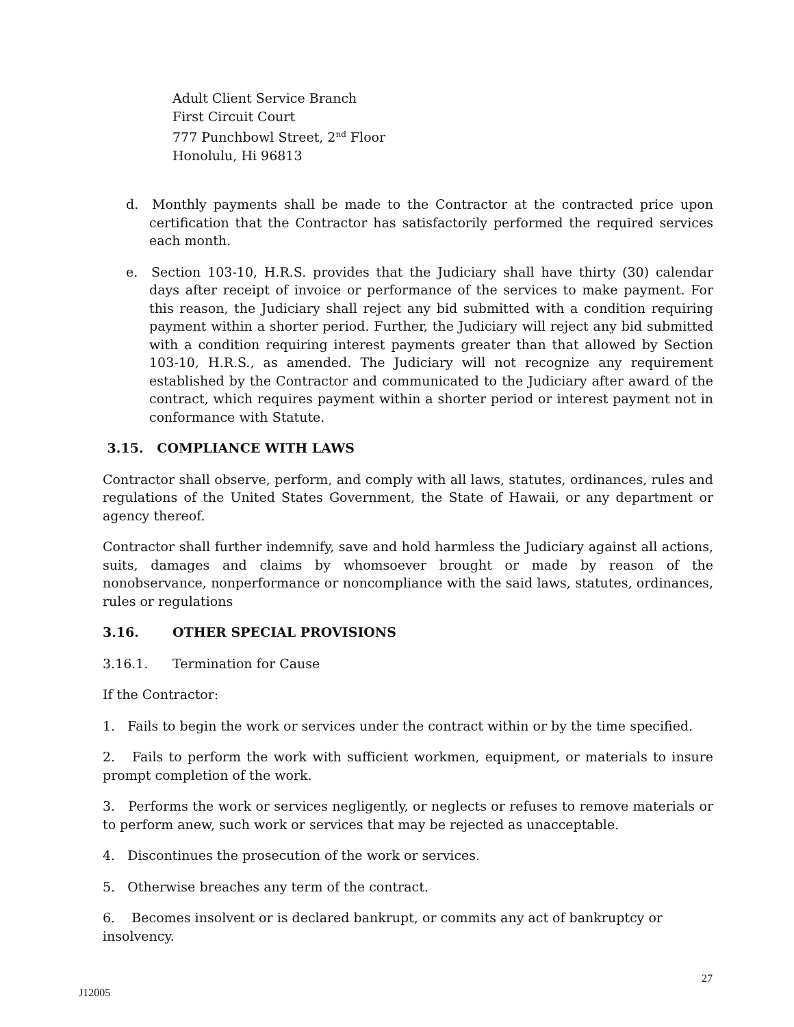Adult Client Service Branch
First Circuit Court
777 Punchbowl Street, 2<sup>nd</sup> Floor
Honolulu, Hi 96813
d. Monthly payments shall be made to the Contractor at the contracted price upon certification that the Contractor has satisfactorily performed the required services each month.
e. Section 103-10, H.R.S. provides that the Judiciary shall have thirty (30) calendar days after receipt of invoice or performance of the services to make payment. For this reason, the Judiciary shall reject any bid submitted with a condition requiring payment within a shorter period. Further, the Judiciary will reject any bid submitted with a condition requiring interest payments greater than that allowed by Section 103-10, H.R.S., as amended. The Judiciary will not recognize any requirement established by the Contractor and communicated to the Judiciary after award of the contract, which requires payment within a shorter period or interest payment not in conformance with Statute.
3.15. COMPLIANCE WITH LAWS
Contractor shall observe, perform, and comply with all laws, statutes, ordinances, rules and regulations of the United States Government, the State of Hawaii, or any department or agency thereof.
Contractor shall further indemnify, save and hold harmless the Judiciary against all actions, suits, damages and claims by whomsoever brought or made by reason of the nonobservance, nonperformance or noncompliance with the said laws, statutes, ordinances, rules or regulations
3.16. OTHER SPECIAL PROVISIONS
3.16.1. Termination for Cause
If the Contractor:
1. Fails to begin the work or services under the contract within or by the time specified.
2. Fails to perform the work with sufficient workmen, equipment, or materials to insure prompt completion of the work.
3. Performs the work or services negligently, or neglects or refuses to remove materials or to perform anew, such work or services that may be rejected as unacceptable.
4. Discontinues the prosecution of the work or services.
5. Otherwise breaches any term of the contract.
6. Becomes insolvent or is declared bankrupt, or commits any act of bankruptcy or insolvency.
27
J12005